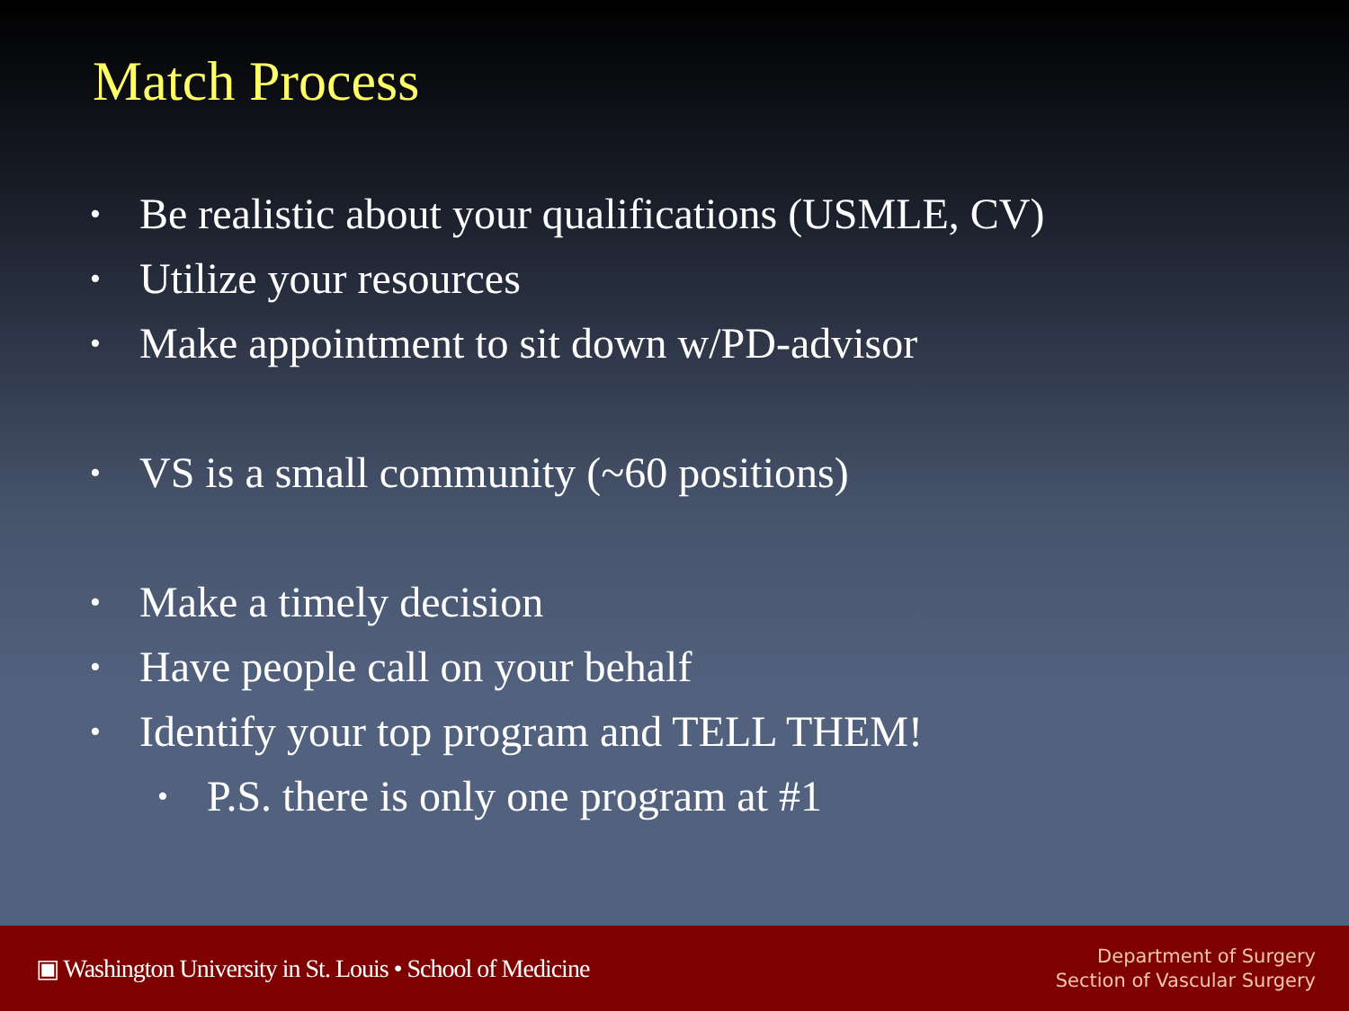Match Process
• Be realistic about your qualifications (USMLE, CV)
• Utilize your resources
• Make appointment to sit down w/PD-advisor
• VS is a small community (~60 positions)
• Make a timely decision
• Have people call on your behalf
• Identify your top program and TELL THEM!
• P.S. there is only one program at #1
▣ Washington University in St. Louis • School of Medicine
Department of Surgery
Section of Vascular Surgery